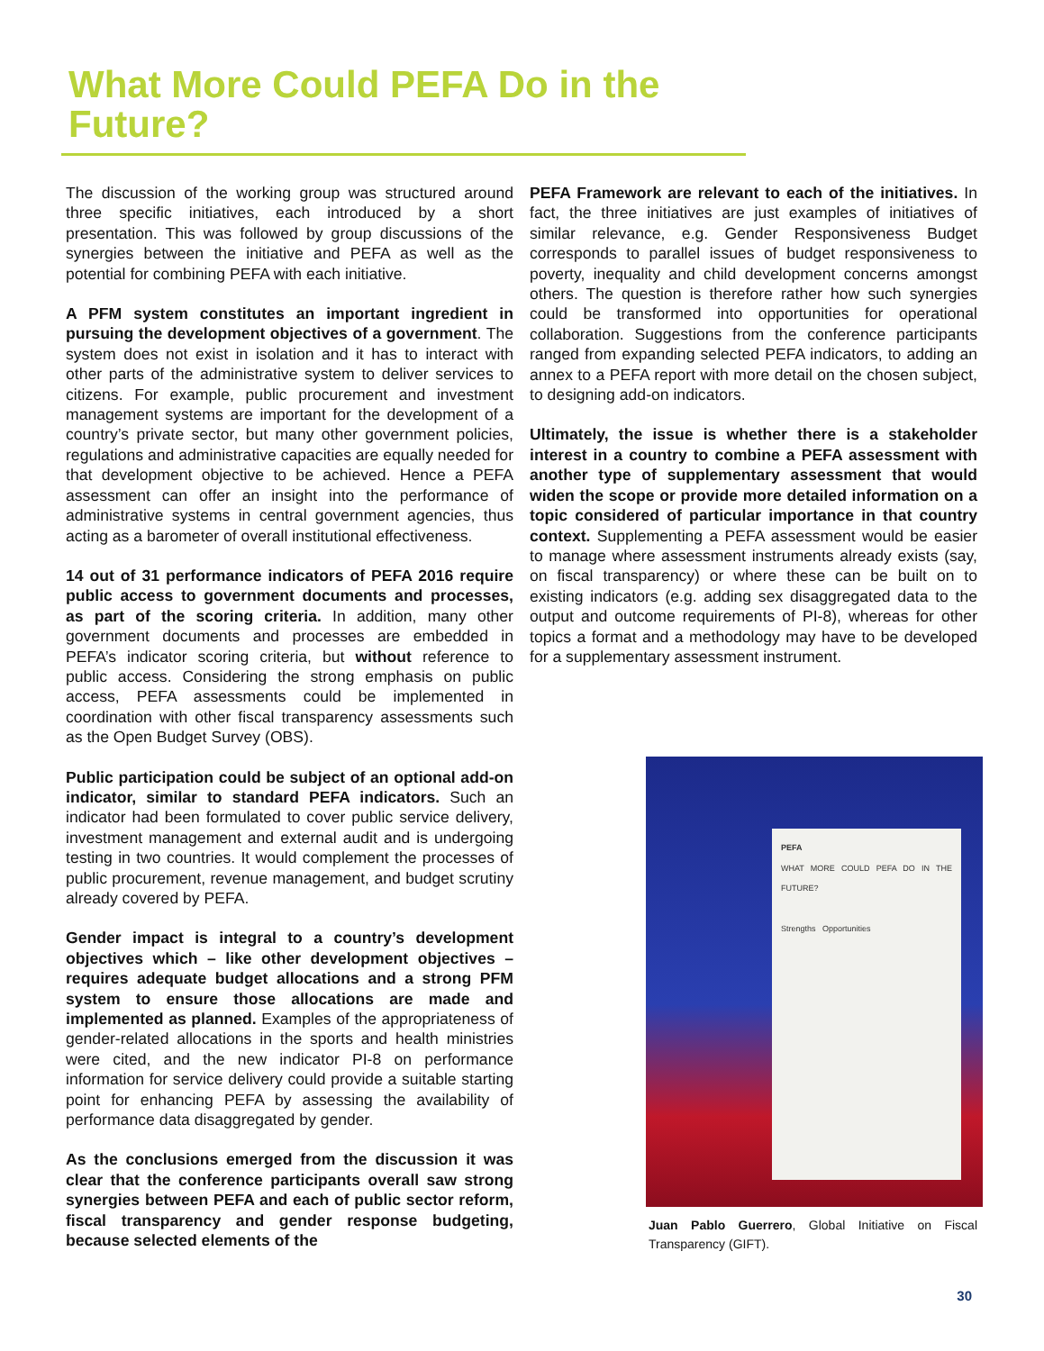What More Could PEFA Do in the Future?
The discussion of the working group was structured around three specific initiatives, each introduced by a short presentation. This was followed by group discussions of the synergies between the initiative and PEFA as well as the potential for combining PEFA with each initiative.
A PFM system constitutes an important ingredient in pursuing the development objectives of a government. The system does not exist in isolation and it has to interact with other parts of the administrative system to deliver services to citizens. For example, public procurement and investment management systems are important for the development of a country’s private sector, but many other government policies, regulations and administrative capacities are equally needed for that development objective to be achieved. Hence a PEFA assessment can offer an insight into the performance of administrative systems in central government agencies, thus acting as a barometer of overall institutional effectiveness.
14 out of 31 performance indicators of PEFA 2016 require public access to government documents and processes, as part of the scoring criteria. In addition, many other government documents and processes are embedded in PEFA’s indicator scoring criteria, but without reference to public access. Considering the strong emphasis on public access, PEFA assessments could be implemented in coordination with other fiscal transparency assessments such as the Open Budget Survey (OBS).
Public participation could be subject of an optional add-on indicator, similar to standard PEFA indicators. Such an indicator had been formulated to cover public service delivery, investment management and external audit and is undergoing testing in two countries. It would complement the processes of public procurement, revenue management, and budget scrutiny already covered by PEFA.
Gender impact is integral to a country’s development objectives which – like other development objectives – requires adequate budget allocations and a strong PFM system to ensure those allocations are made and implemented as planned. Examples of the appropriateness of gender-related allocations in the sports and health ministries were cited, and the new indicator PI-8 on performance information for service delivery could provide a suitable starting point for enhancing PEFA by assessing the availability of performance data disaggregated by gender.
As the conclusions emerged from the discussion it was clear that the conference participants overall saw strong synergies between PEFA and each of public sector reform, fiscal transparency and gender response budgeting, because selected elements of the
PEFA Framework are relevant to each of the initiatives. In fact, the three initiatives are just examples of initiatives of similar relevance, e.g. Gender Responsiveness Budget corresponds to parallel issues of budget responsiveness to poverty, inequality and child development concerns amongst others. The question is therefore rather how such synergies could be transformed into opportunities for operational collaboration. Suggestions from the conference participants ranged from expanding selected PEFA indicators, to adding an annex to a PEFA report with more detail on the chosen subject, to designing add-on indicators.
Ultimately, the issue is whether there is a stakeholder interest in a country to combine a PEFA assessment with another type of supplementary assessment that would widen the scope or provide more detailed information on a topic considered of particular importance in that country context. Supplementing a PEFA assessment would be easier to manage where assessment instruments already exists (say, on fiscal transparency) or where these can be built on to existing indicators (e.g. adding sex disaggregated data to the output and outcome requirements of PI-8), whereas for other topics a format and a methodology may have to be developed for a supplementary assessment instrument.
PEFA
WHAT MORE COULD PEFA DO IN THE FUTURE?
Strengths Opportunities
Juan Pablo Guerrero, Global Initiative on Fiscal Transparency (GIFT).
30